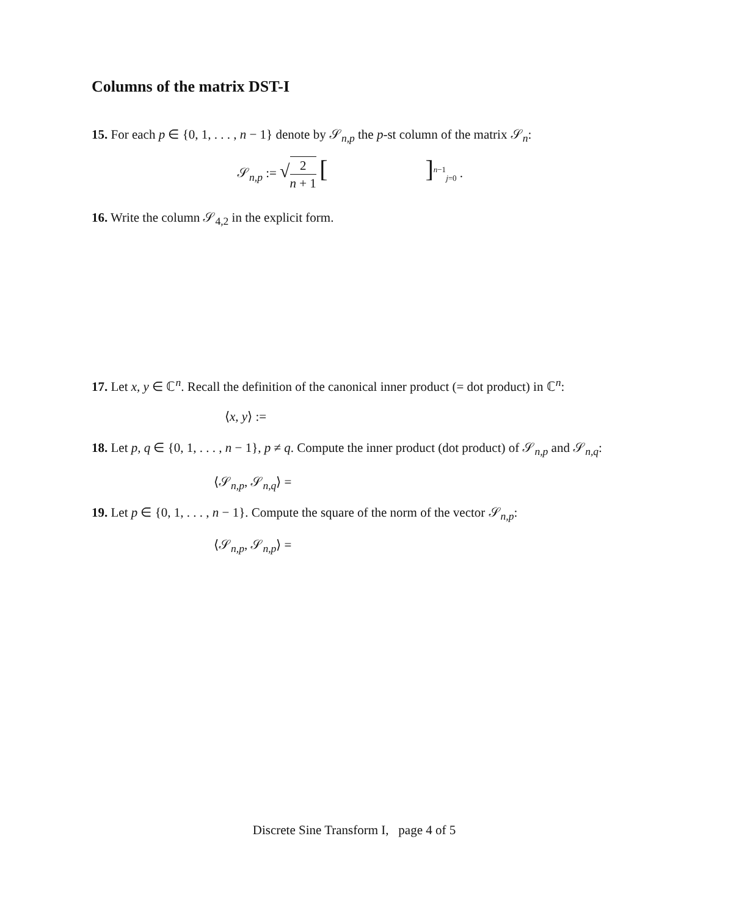Columns of the matrix DST-I
15. For each p ∈ {0, 1, . . . , n − 1} denote by 𝒮<sub>n,p</sub> the p-st column of the matrix 𝒮<sub>n</sub>:
𝒮<sub>n,p</sub> := √2 n + 1 [ ]<sup>n−1</sup><sub>j=0</sub> .
16. Write the column 𝒮<sub>4,2</sub> in the explicit form.
17. Let x, y ∈ ℂ<sup>n</sup>. Recall the definition of the canonical inner product (= dot product) in ℂ<sup>n</sup>:
⟨x, y⟩ :=
18. Let p, q ∈ {0, 1, . . . , n − 1}, p ≠ q. Compute the inner product (dot product) of 𝒮<sub>n,p</sub> and 𝒮<sub>n,q</sub>:
⟨𝒮<sub>n,p</sub>, 𝒮<sub>n,q</sub>⟩ =
19. Let p ∈ {0, 1, . . . , n − 1}. Compute the square of the norm of the vector 𝒮<sub>n,p</sub>:
⟨𝒮<sub>n,p</sub>, 𝒮<sub>n,p</sub>⟩ =
Discrete Sine Transform I, page 4 of 5